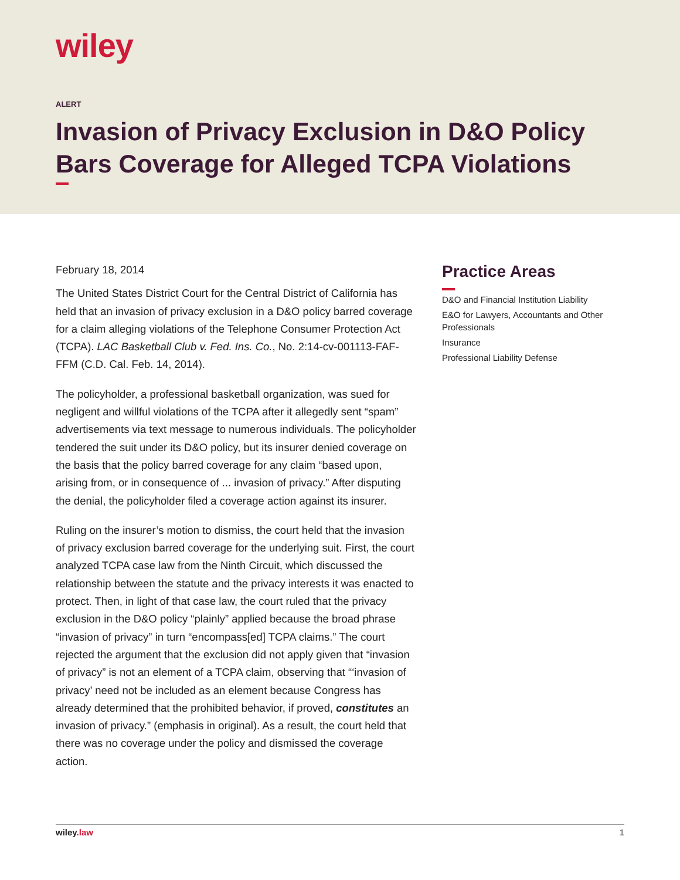wiley
ALERT
Invasion of Privacy Exclusion in D&O Policy Bars Coverage for Alleged TCPA Violations
February 18, 2014
The United States District Court for the Central District of California has held that an invasion of privacy exclusion in a D&O policy barred coverage for a claim alleging violations of the Telephone Consumer Protection Act (TCPA). LAC Basketball Club v. Fed. Ins. Co., No. 2:14-cv-001113-FAF-FFM (C.D. Cal. Feb. 14, 2014).
The policyholder, a professional basketball organization, was sued for negligent and willful violations of the TCPA after it allegedly sent “spam” advertisements via text message to numerous individuals. The policyholder tendered the suit under its D&O policy, but its insurer denied coverage on the basis that the policy barred coverage for any claim “based upon, arising from, or in consequence of ... invasion of privacy.” After disputing the denial, the policyholder filed a coverage action against its insurer.
Ruling on the insurer’s motion to dismiss, the court held that the invasion of privacy exclusion barred coverage for the underlying suit. First, the court analyzed TCPA case law from the Ninth Circuit, which discussed the relationship between the statute and the privacy interests it was enacted to protect. Then, in light of that case law, the court ruled that the privacy exclusion in the D&O policy “plainly” applied because the broad phrase “invasion of privacy” in turn “encompass[ed] TCPA claims.” The court rejected the argument that the exclusion did not apply given that “invasion of privacy” is not an element of a TCPA claim, observing that “‘invasion of privacy’ need not be included as an element because Congress has already determined that the prohibited behavior, if proved, constitutes an invasion of privacy.” (emphasis in original). As a result, the court held that there was no coverage under the policy and dismissed the coverage action.
Practice Areas
D&O and Financial Institution Liability
E&O for Lawyers, Accountants and Other Professionals
Insurance
Professional Liability Defense
wiley.law 1